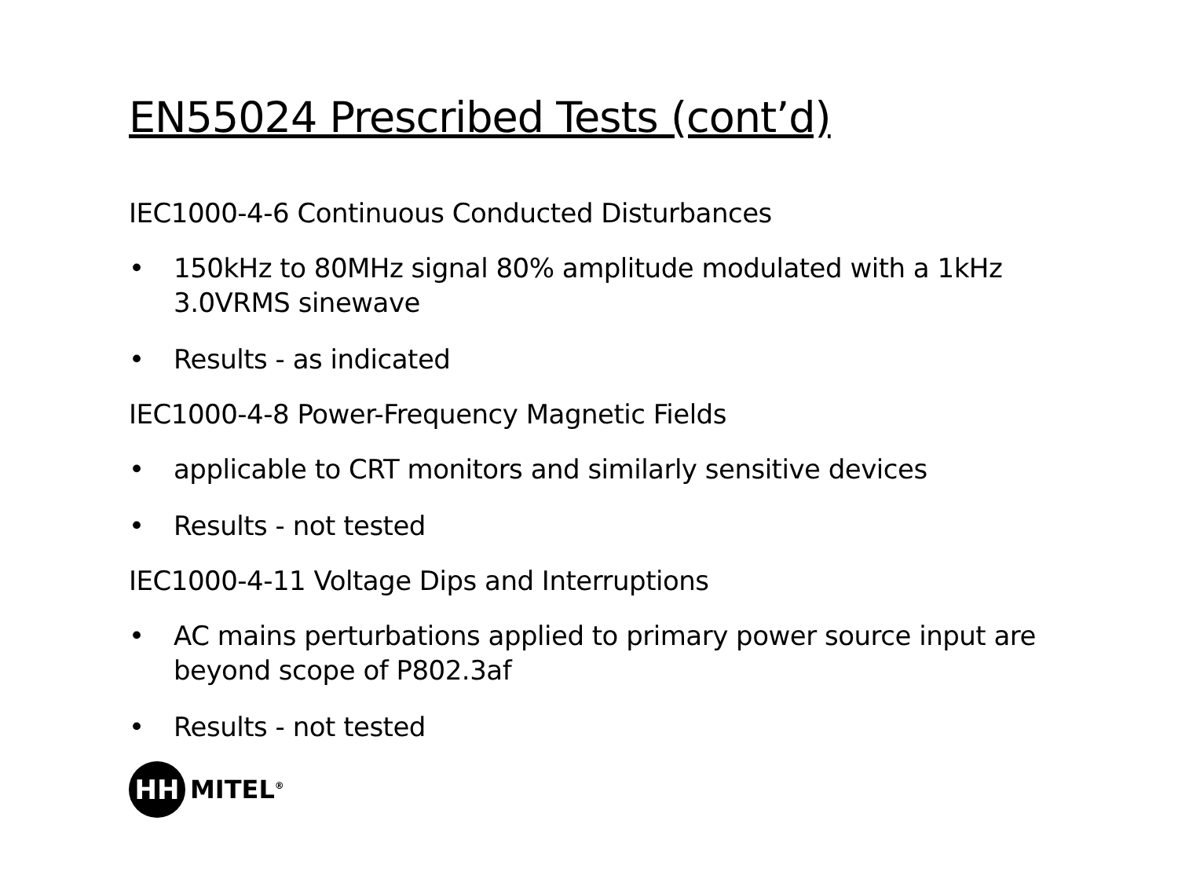EN55024 Prescribed Tests (cont’d)
IEC1000-4-6 Continuous Conducted Disturbances
• 150kHz to 80MHz signal 80% amplitude modulated with a 1kHz 3.0VRMS sinewave
• Results - as indicated
IEC1000-4-8 Power-Frequency Magnetic Fields
• applicable to CRT monitors and similarly sensitive devices
• Results - not tested
IEC1000-4-11 Voltage Dips and Interruptions
• AC mains perturbations applied to primary power source input are beyond scope of P802.3af
• Results - not tested
HH
MITEL<sup>®</sup>